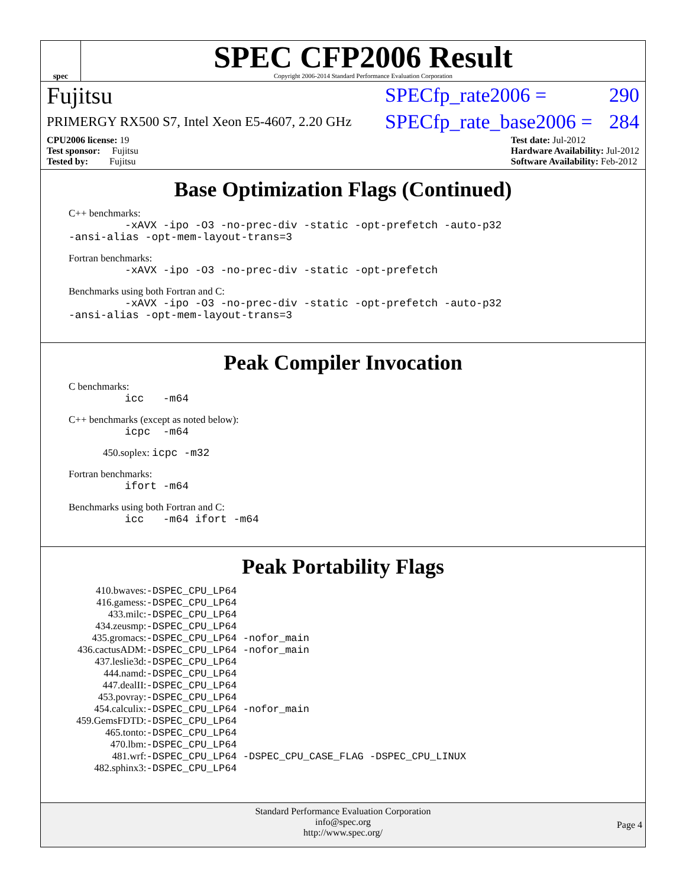spec
SPEC CFP2006 Result
Copyright 2006-2014 Standard Performance Evaluation Corporation
Fujitsu SPECfp_rate2006 = 290
PRIMERGY RX500 S7, Intel Xeon E5-4607, 2.20 GHz SPECfp_rate_base2006 = 284
CPU2006 license: 19
Test sponsor: Fujitsu
Tested by: Fujitsu
Test date: Jul-2012
Hardware Availability: Jul-2012
Software Availability: Feb-2012
Base Optimization Flags (Continued)
C++ benchmarks:
-xAVX -ipo -O3 -no-prec-div -static -opt-prefetch -auto-p32 -ansi-alias -opt-mem-layout-trans=3
Fortran benchmarks:
-xAVX -ipo -O3 -no-prec-div -static -opt-prefetch
Benchmarks using both Fortran and C:
-xAVX -ipo -O3 -no-prec-div -static -opt-prefetch -auto-p32 -ansi-alias -opt-mem-layout-trans=3
Peak Compiler Invocation
C benchmarks:
icc -m64
C++ benchmarks (except as noted below):
icpc -m64
450.soplex: icpc -m32
Fortran benchmarks:
ifort -m64
Benchmarks using both Fortran and C:
icc -m64 ifort -m64
Peak Portability Flags
| 410.bwaves: | -DSPEC_CPU_LP64 |
| 416.gamess: | -DSPEC_CPU_LP64 |
| 433.milc: | -DSPEC_CPU_LP64 |
| 434.zeusmp: | -DSPEC_CPU_LP64 |
| 435.gromacs: | -DSPEC_CPU_LP64 -nofor_main |
| 436.cactusADM: | -DSPEC_CPU_LP64 -nofor_main |
| 437.leslie3d: | -DSPEC_CPU_LP64 |
| 444.namd: | -DSPEC_CPU_LP64 |
| 447.dealII: | -DSPEC_CPU_LP64 |
| 453.povray: | -DSPEC_CPU_LP64 |
| 454.calculix: | -DSPEC_CPU_LP64 -nofor_main |
| 459.GemsFDTD: | -DSPEC_CPU_LP64 |
| 465.tonto: | -DSPEC_CPU_LP64 |
| 470.lbm: | -DSPEC_CPU_LP64 |
| 481.wrf: | -DSPEC_CPU_LP64 -DSPEC_CPU_CASE_FLAG -DSPEC_CPU_LINUX |
| 482.sphinx3: | -DSPEC_CPU_LP64 |
Standard Performance Evaluation Corporation
info@spec.org
http://www.spec.org/
Page 4